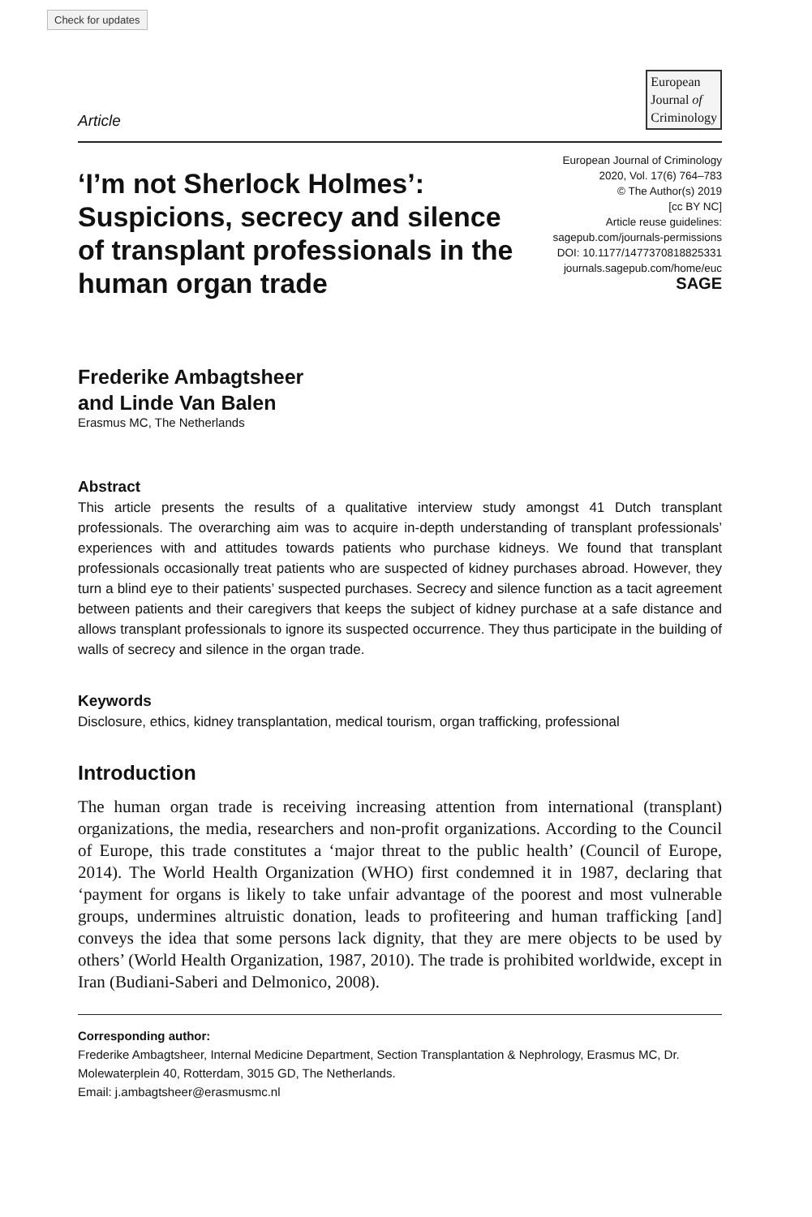Check for updates
Article
European
Journal of
Criminology
‘I’m not Sherlock Holmes’: Suspicions, secrecy and silence of transplant professionals in the human organ trade
European Journal of Criminology
2020, Vol. 17(6) 764–783
© The Author(s) 2019
[cc BY NC]
Article reuse guidelines:
sagepub.com/journals-permissions
DOI: 10.1177/1477370818825331
journals.sagepub.com/home/euc
SAGE
Frederike Ambagtsheer
and Linde Van Balen
Erasmus MC, The Netherlands
Abstract
This article presents the results of a qualitative interview study amongst 41 Dutch transplant professionals. The overarching aim was to acquire in-depth understanding of transplant professionals’ experiences with and attitudes towards patients who purchase kidneys. We found that transplant professionals occasionally treat patients who are suspected of kidney purchases abroad. However, they turn a blind eye to their patients’ suspected purchases. Secrecy and silence function as a tacit agreement between patients and their caregivers that keeps the subject of kidney purchase at a safe distance and allows transplant professionals to ignore its suspected occurrence. They thus participate in the building of walls of secrecy and silence in the organ trade.
Keywords
Disclosure, ethics, kidney transplantation, medical tourism, organ trafficking, professional
Introduction
The human organ trade is receiving increasing attention from international (transplant) organizations, the media, researchers and non-profit organizations. According to the Council of Europe, this trade constitutes a ‘major threat to the public health’ (Council of Europe, 2014). The World Health Organization (WHO) first condemned it in 1987, declaring that ‘payment for organs is likely to take unfair advantage of the poorest and most vulnerable groups, undermines altruistic donation, leads to profiteering and human trafficking [and] conveys the idea that some persons lack dignity, that they are mere objects to be used by others’ (World Health Organization, 1987, 2010). The trade is prohibited worldwide, except in Iran (Budiani-Saberi and Delmonico, 2008).
Corresponding author:
Frederike Ambagtsheer, Internal Medicine Department, Section Transplantation & Nephrology, Erasmus MC, Dr. Molewaterplein 40, Rotterdam, 3015 GD, The Netherlands.
Email: j.ambagtsheer@erasmusmc.nl